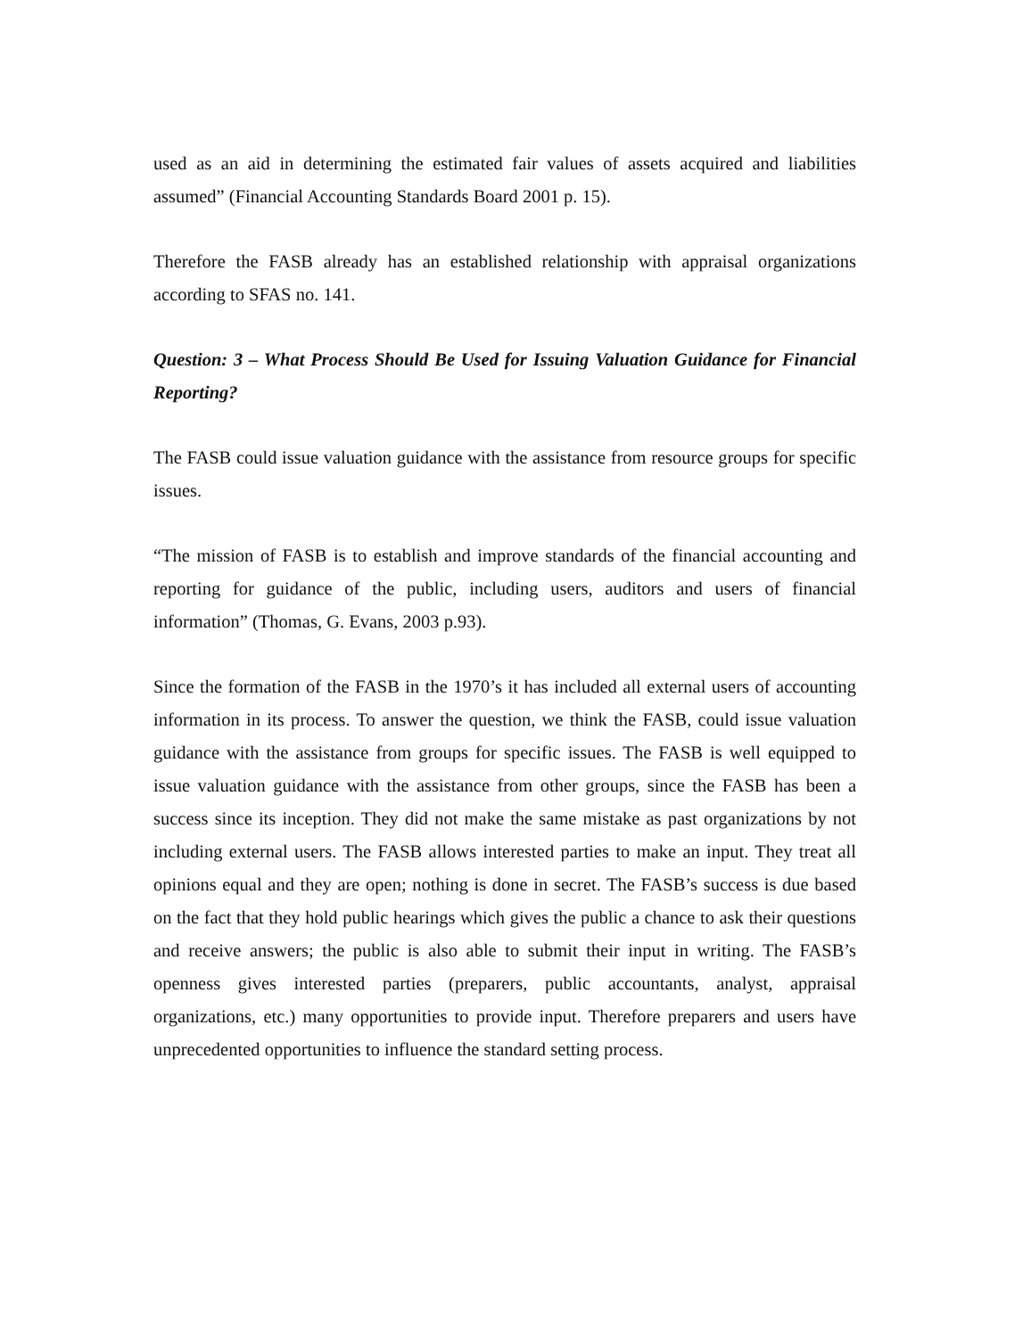used as an aid in determining the estimated fair values of assets acquired and liabilities assumed” (Financial Accounting Standards Board 2001 p. 15).
Therefore the FASB already has an established relationship with appraisal organizations according to SFAS no. 141.
Question: 3 – What Process Should Be Used for Issuing Valuation Guidance for Financial Reporting?
The FASB could issue valuation guidance with the assistance from resource groups for specific issues.
“The mission of FASB is to establish and improve standards of the financial accounting and reporting for guidance of the public, including users, auditors and users of financial information” (Thomas, G. Evans, 2003 p.93).
Since the formation of the FASB in the 1970’s it has included all external users of accounting information in its process. To answer the question, we think the FASB, could issue valuation guidance with the assistance from groups for specific issues. The FASB is well equipped to issue valuation guidance with the assistance from other groups, since the FASB has been a success since its inception. They did not make the same mistake as past organizations by not including external users. The FASB allows interested parties to make an input. They treat all opinions equal and they are open; nothing is done in secret. The FASB’s success is due based on the fact that they hold public hearings which gives the public a chance to ask their questions and receive answers; the public is also able to submit their input in writing. The FASB’s openness gives interested parties (preparers, public accountants, analyst, appraisal organizations, etc.) many opportunities to provide input. Therefore preparers and users have unprecedented opportunities to influence the standard setting process.